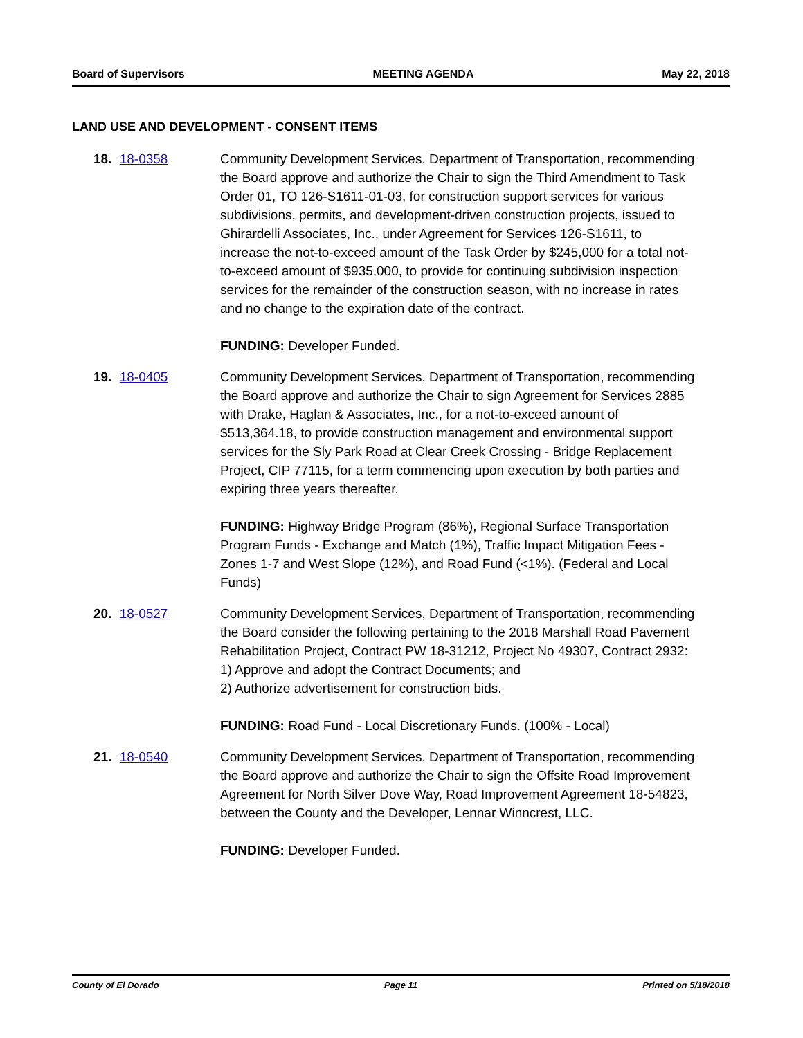Board of Supervisors MEETING AGENDA May 22, 2018
LAND USE AND DEVELOPMENT - CONSENT ITEMS
18. 18-0358 Community Development Services, Department of Transportation, recommending the Board approve and authorize the Chair to sign the Third Amendment to Task Order 01, TO 126-S1611-01-03, for construction support services for various subdivisions, permits, and development-driven construction projects, issued to Ghirardelli Associates, Inc., under Agreement for Services 126-S1611, to increase the not-to-exceed amount of the Task Order by $245,000 for a total not-to-exceed amount of $935,000, to provide for continuing subdivision inspection services for the remainder of the construction season, with no increase in rates and no change to the expiration date of the contract.
FUNDING: Developer Funded.
19. 18-0405 Community Development Services, Department of Transportation, recommending the Board approve and authorize the Chair to sign Agreement for Services 2885 with Drake, Haglan & Associates, Inc., for a not-to-exceed amount of $513,364.18, to provide construction management and environmental support services for the Sly Park Road at Clear Creek Crossing - Bridge Replacement Project, CIP 77115, for a term commencing upon execution by both parties and expiring three years thereafter.
FUNDING: Highway Bridge Program (86%), Regional Surface Transportation Program Funds - Exchange and Match (1%), Traffic Impact Mitigation Fees - Zones 1-7 and West Slope (12%), and Road Fund (<1%). (Federal and Local Funds)
20. 18-0527 Community Development Services, Department of Transportation, recommending the Board consider the following pertaining to the 2018 Marshall Road Pavement Rehabilitation Project, Contract PW 18-31212, Project No 49307, Contract 2932:
1) Approve and adopt the Contract Documents; and
2) Authorize advertisement for construction bids.
FUNDING: Road Fund - Local Discretionary Funds. (100% - Local)
21. 18-0540 Community Development Services, Department of Transportation, recommending the Board approve and authorize the Chair to sign the Offsite Road Improvement Agreement for North Silver Dove Way, Road Improvement Agreement 18-54823, between the County and the Developer, Lennar Winncrest, LLC.
FUNDING: Developer Funded.
County of El Dorado Page 11 Printed on 5/18/2018